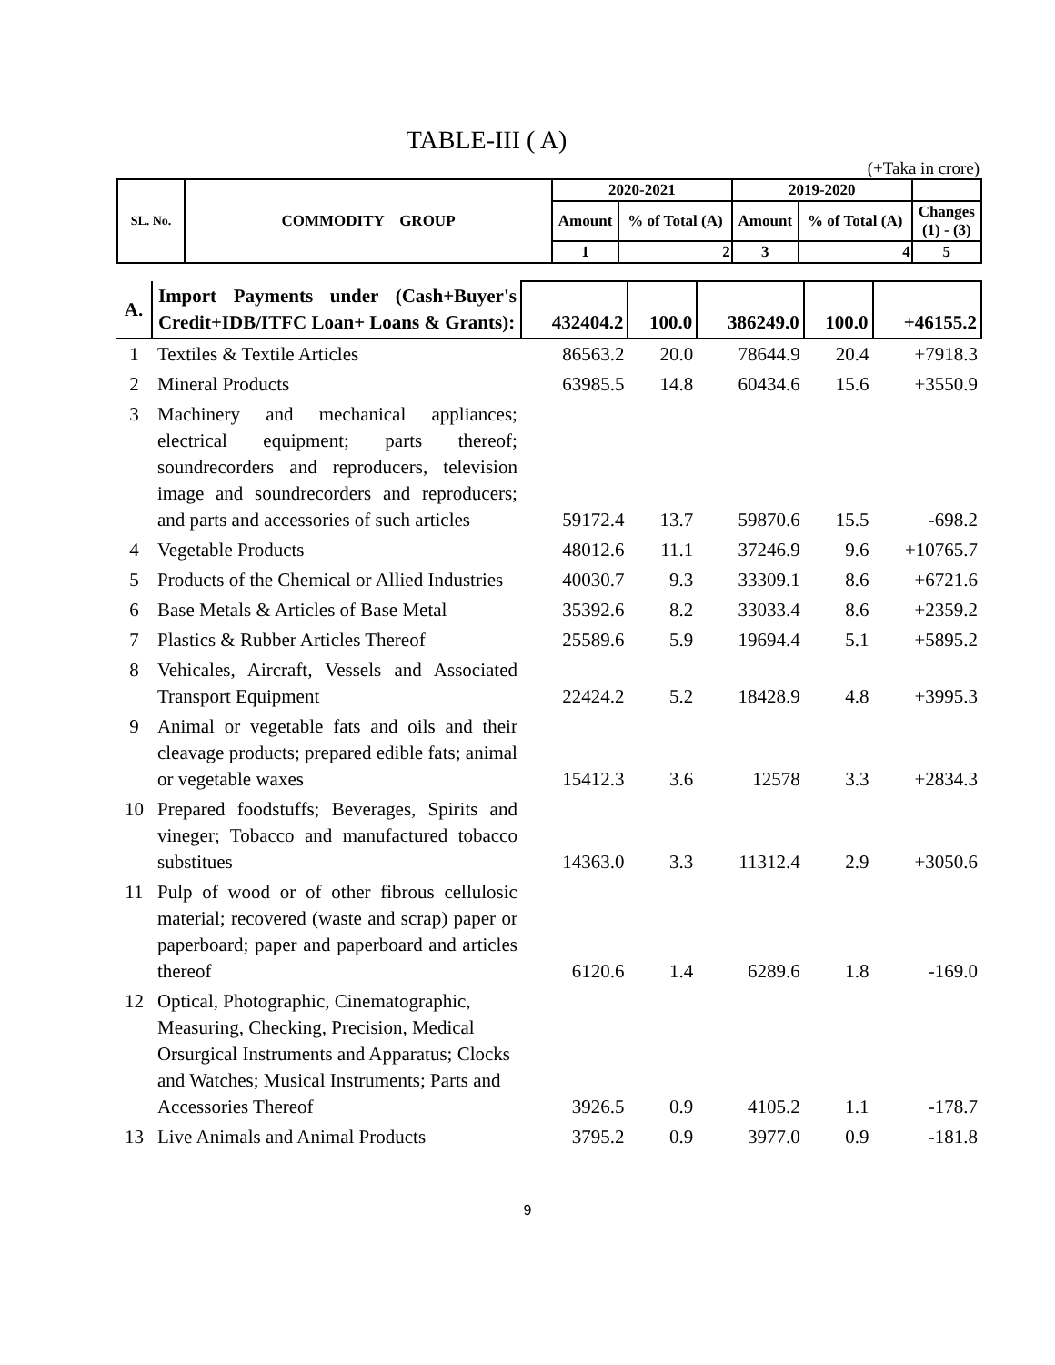TABLE-III ( A)
(+Taka in crore)
| SL. No. | COMMODITY GROUP | 2020-2021 | | 2019-2020 | | |
| --- | --- | --- | --- | --- | --- | --- |
| | | Amount | % of Total (A) | Amount | % of Total (A) | Changes (1) - (3) |
| | | 1 | 2 | 3 | 4 | 5 |
| A. | Import Payments under (Cash+Buyer's Credit+IDB/ITFC Loan+ Loans & Grants): | 432404.2 | 100.0 | 386249.0 | 100.0 | +46155.2 |
| 1 | Textiles & Textile Articles | 86563.2 | 20.0 | 78644.9 | 20.4 | +7918.3 |
| 2 | Mineral Products | 63985.5 | 14.8 | 60434.6 | 15.6 | +3550.9 |
| 3 | Machinery and mechanical appliances; electrical equipment; parts thereof; soundrecorders and reproducers, television image and soundrecorders and reproducers; and parts and accessories of such articles | 59172.4 | 13.7 | 59870.6 | 15.5 | -698.2 |
| 4 | Vegetable Products | 48012.6 | 11.1 | 37246.9 | 9.6 | +10765.7 |
| 5 | Products of the Chemical or Allied Industries | 40030.7 | 9.3 | 33309.1 | 8.6 | +6721.6 |
| 6 | Base Metals & Articles of Base Metal | 35392.6 | 8.2 | 33033.4 | 8.6 | +2359.2 |
| 7 | Plastics & Rubber Articles Thereof | 25589.6 | 5.9 | 19694.4 | 5.1 | +5895.2 |
| 8 | Vehicales, Aircraft, Vessels and Associated Transport Equipment | 22424.2 | 5.2 | 18428.9 | 4.8 | +3995.3 |
| 9 | Animal or vegetable fats and oils and their cleavage products; prepared edible fats; animal or vegetable waxes | 15412.3 | 3.6 | 12578 | 3.3 | +2834.3 |
| 10 | Prepared foodstuffs; Beverages, Spirits and vineger; Tobacco and manufactured tobacco substitues | 14363.0 | 3.3 | 11312.4 | 2.9 | +3050.6 |
| 11 | Pulp of wood or of other fibrous cellulosic material; recovered (waste and scrap) paper or paperboard; paper and paperboard and articles thereof | 6120.6 | 1.4 | 6289.6 | 1.8 | -169.0 |
| 12 | Optical, Photographic, Cinematographic, Measuring, Checking, Precision, Medical Orsurgical Instruments and Apparatus; Clocks and Watches; Musical Instruments; Parts and Accessories Thereof | 3926.5 | 0.9 | 4105.2 | 1.1 | -178.7 |
| 13 | Live Animals and Animal Products | 3795.2 | 0.9 | 3977.0 | 0.9 | -181.8 |
9